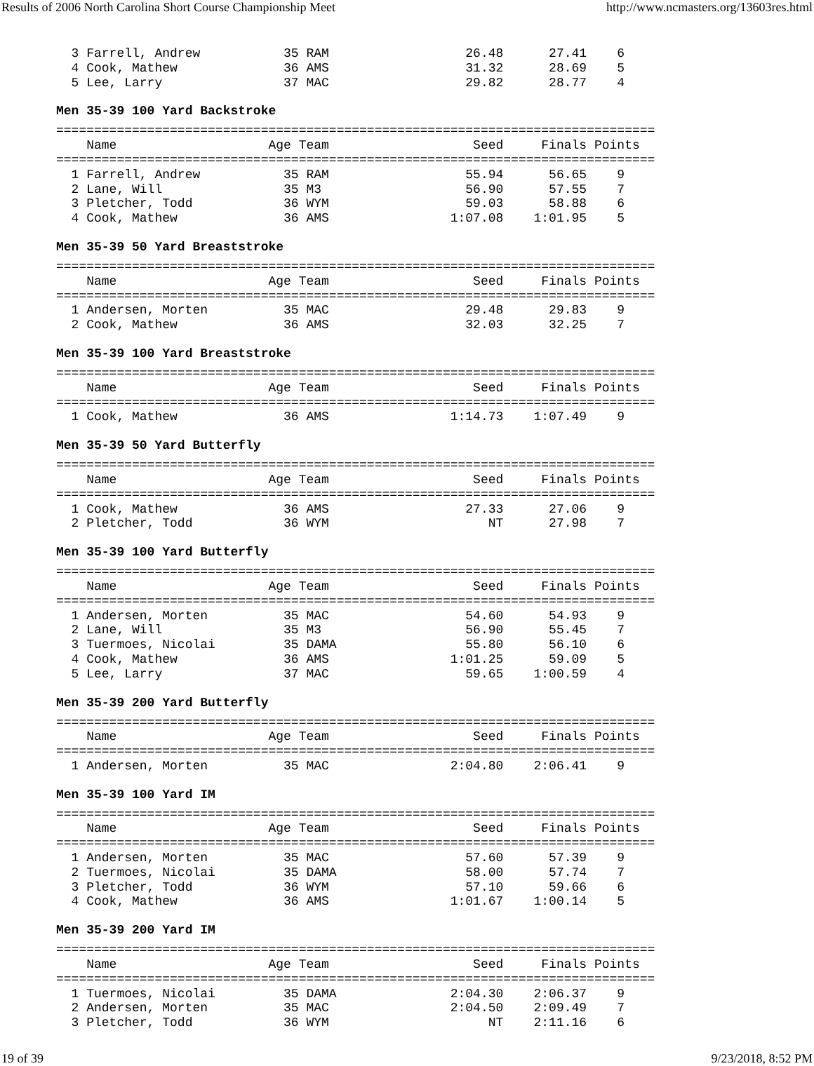Results of 2006 North Carolina Short Course Championship Meet http://www.ncmasters.org/13603res.html
  3 Farrell, Andrew           35 RAM                  26.48      27.41    6
  4 Cook, Mathew              36 AMS                  31.32      28.69    5
  5 Lee, Larry                37 MAC                  29.82      28.77    4
Men 35-39 100 Yard Backstroke
===============================================================================
    Name                    Age Team                   Seed     Finals Points
===============================================================================
  1 Farrell, Andrew           35 RAM                  55.94      56.65    9
  2 Lane, Will                35 M3                   56.90      57.55    7
  3 Pletcher, Todd            36 WYM                  59.03      58.88    6
  4 Cook, Mathew              36 AMS                1:07.08    1:01.95    5
Men 35-39 50 Yard Breaststroke
===============================================================================
    Name                    Age Team                   Seed     Finals Points
===============================================================================
  1 Andersen, Morten          35 MAC                  29.48      29.83    9
  2 Cook, Mathew              36 AMS                  32.03      32.25    7
Men 35-39 100 Yard Breaststroke
===============================================================================
    Name                    Age Team                   Seed     Finals Points
===============================================================================
  1 Cook, Mathew              36 AMS                1:14.73    1:07.49    9
Men 35-39 50 Yard Butterfly
===============================================================================
    Name                    Age Team                   Seed     Finals Points
===============================================================================
  1 Cook, Mathew              36 AMS                  27.33      27.06    9
  2 Pletcher, Todd            36 WYM                     NT      27.98    7
Men 35-39 100 Yard Butterfly
===============================================================================
    Name                    Age Team                   Seed     Finals Points
===============================================================================
  1 Andersen, Morten          35 MAC                  54.60      54.93    9
  2 Lane, Will                35 M3                   56.90      55.45    7
  3 Tuermoes, Nicolai         35 DAMA                 55.80      56.10    6
  4 Cook, Mathew              36 AMS                1:01.25      59.09    5
  5 Lee, Larry                37 MAC                  59.65    1:00.59    4
Men 35-39 200 Yard Butterfly
===============================================================================
    Name                    Age Team                   Seed     Finals Points
===============================================================================
  1 Andersen, Morten          35 MAC                2:04.80    2:06.41    9
Men 35-39 100 Yard IM
===============================================================================
    Name                    Age Team                   Seed     Finals Points
===============================================================================
  1 Andersen, Morten          35 MAC                  57.60      57.39    9
  2 Tuermoes, Nicolai         35 DAMA                 58.00      57.74    7
  3 Pletcher, Todd            36 WYM                  57.10      59.66    6
  4 Cook, Mathew              36 AMS                1:01.67    1:00.14    5
Men 35-39 200 Yard IM
===============================================================================
    Name                    Age Team                   Seed     Finals Points
===============================================================================
  1 Tuermoes, Nicolai         35 DAMA               2:04.30    2:06.37    9
  2 Andersen, Morten          35 MAC                2:04.50    2:09.49    7
  3 Pletcher, Todd            36 WYM                     NT    2:11.16    6
19 of 39 9/23/2018, 8:52 PM